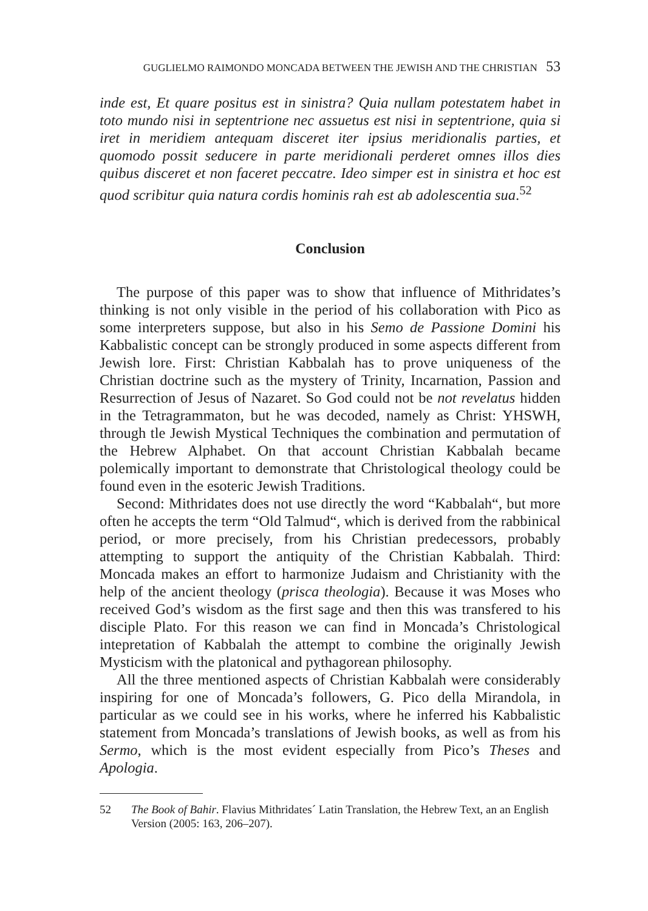GUGLIELMO RAIMONDO MONCADA BETWEEN THE JEWISH AND THE CHRISTIAN 53
inde est, Et quare positus est in sinistra? Quia nullam potestatem habet in toto mundo nisi in septentrione nec assuetus est nisi in septentrione, quia si iret in meridiem antequam disceret iter ipsius meridionalis parties, et quomodo possit seducere in parte meridionali perderet omnes illos dies quibus disceret et non faceret peccatre. Ideo simper est in sinistra et hoc est quod scribitur quia natura cordis hominis rah est ab adolescentia sua.<sup>52</sup>
Conclusion
The purpose of this paper was to show that influence of Mithridates’s thinking is not only visible in the period of his collaboration with Pico as some interpreters suppose, but also in his Semo de Passione Domini his Kabbalistic concept can be strongly produced in some aspects different from Jewish lore. First: Christian Kabbalah has to prove uniqueness of the Christian doctrine such as the mystery of Trinity, Incarnation, Passion and Resurrection of Jesus of Nazaret. So God could not be not revelatus hidden in the Tetragrammaton, but he was decoded, namely as Christ: YHSWH, through tle Jewish Mystical Techniques the combination and permutation of the Hebrew Alphabet. On that account Christian Kabbalah became polemically important to demonstrate that Christological theology could be found even in the esoteric Jewish Traditions.
Second: Mithridates does not use directly the word “Kabbalah“, but more often he accepts the term “Old Talmud“, which is derived from the rabbinical period, or more precisely, from his Christian predecessors, probably attempting to support the antiquity of the Christian Kabbalah. Third: Moncada makes an effort to harmonize Judaism and Christianity with the help of the ancient theology (prisca theologia). Because it was Moses who received God’s wisdom as the first sage and then this was transfered to his disciple Plato. For this reason we can find in Moncada’s Christological intepretation of Kabbalah the attempt to combine the originally Jewish Mysticism with the platonical and pythagorean philosophy.
All the three mentioned aspects of Christian Kabbalah were considerably inspiring for one of Moncada’s followers, G. Pico della Mirandola, in particular as we could see in his works, where he inferred his Kabbalistic statement from Moncada’s translations of Jewish books, as well as from his Sermo, which is the most evident especially from Pico’s Theses and Apologia.
52 The Book of Bahir. Flavius Mithridates´ Latin Translation, the Hebrew Text, an an English Version (2005: 163, 206–207).